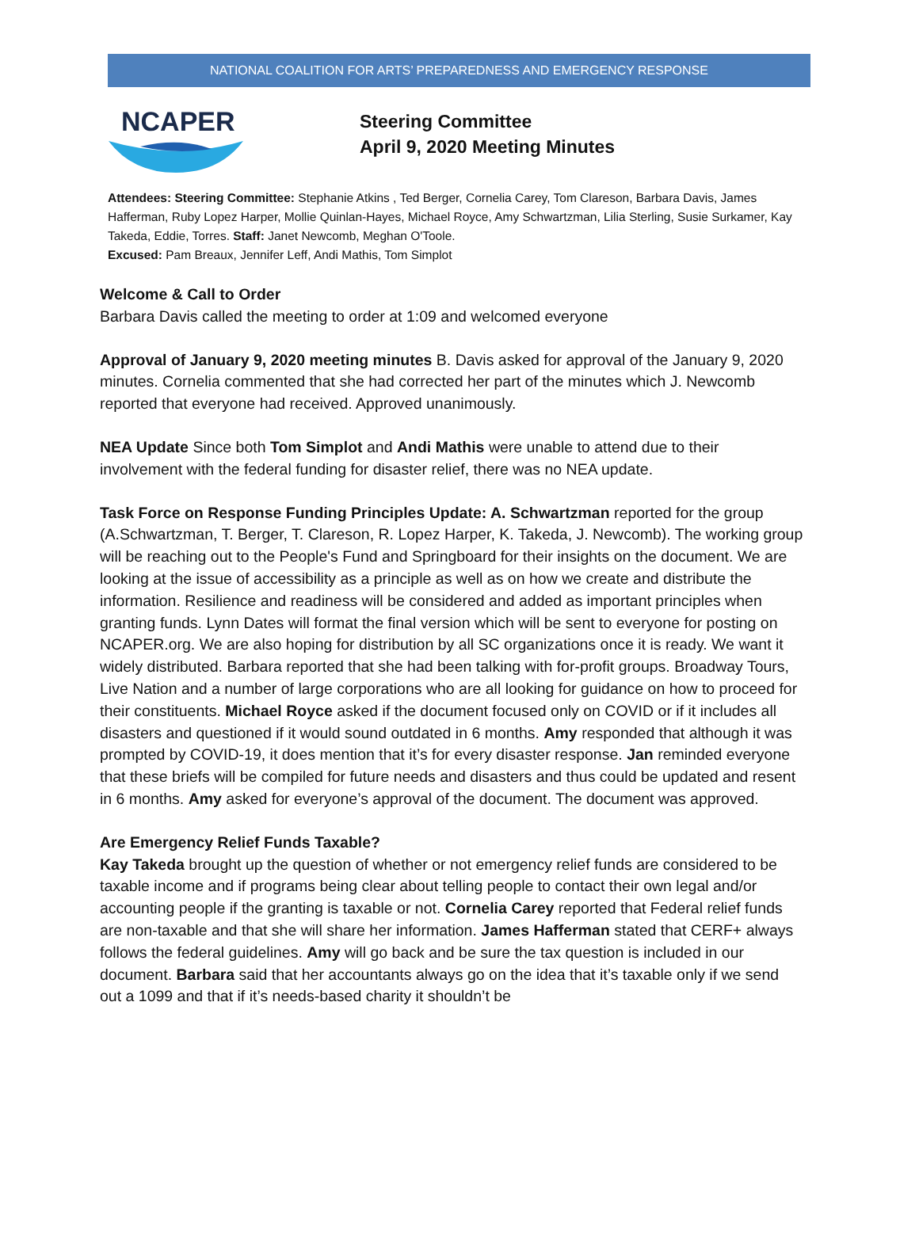NATIONAL COALITION FOR ARTS’ PREPAREDNESS AND EMERGENCY RESPONSE
NCAPER
Steering Committee
April 9, 2020 Meeting Minutes
Attendees: Steering Committee: Stephanie Atkins , Ted Berger, Cornelia Carey, Tom Clareson, Barbara Davis, James Hafferman, Ruby Lopez Harper, Mollie Quinlan-Hayes, Michael Royce, Amy Schwartzman, Lilia Sterling, Susie Surkamer, Kay Takeda, Eddie, Torres. Staff: Janet Newcomb, Meghan O'Toole.
Excused: Pam Breaux, Jennifer Leff, Andi Mathis, Tom Simplot
Welcome & Call to Order
Barbara Davis called the meeting to order at 1:09 and welcomed everyone
Approval of January 9, 2020 meeting minutes B. Davis asked for approval of the January 9, 2020 minutes. Cornelia commented that she had corrected her part of the minutes which J. Newcomb reported that everyone had received. Approved unanimously.
NEA Update Since both Tom Simplot and Andi Mathis were unable to attend due to their involvement with the federal funding for disaster relief, there was no NEA update.
Task Force on Response Funding Principles Update: A. Schwartzman reported for the group (A.Schwartzman, T. Berger, T. Clareson, R. Lopez Harper, K. Takeda, J. Newcomb). The working group will be reaching out to the People's Fund and Springboard for their insights on the document. We are looking at the issue of accessibility as a principle as well as on how we create and distribute the information. Resilience and readiness will be considered and added as important principles when granting funds. Lynn Dates will format the final version which will be sent to everyone for posting on NCAPER.org. We are also hoping for distribution by all SC organizations once it is ready. We want it widely distributed. Barbara reported that she had been talking with for-profit groups. Broadway Tours, Live Nation and a number of large corporations who are all looking for guidance on how to proceed for their constituents. Michael Royce asked if the document focused only on COVID or if it includes all disasters and questioned if it would sound outdated in 6 months. Amy responded that although it was prompted by COVID-19, it does mention that it’s for every disaster response. Jan reminded everyone that these briefs will be compiled for future needs and disasters and thus could be updated and resent in 6 months. Amy asked for everyone’s approval of the document. The document was approved.
Are Emergency Relief Funds Taxable?
Kay Takeda brought up the question of whether or not emergency relief funds are considered to be taxable income and if programs being clear about telling people to contact their own legal and/or accounting people if the granting is taxable or not. Cornelia Carey reported that Federal relief funds are non-taxable and that she will share her information. James Hafferman stated that CERF+ always follows the federal guidelines. Amy will go back and be sure the tax question is included in our document. Barbara said that her accountants always go on the idea that it’s taxable only if we send out a 1099 and that if it’s needs-based charity it shouldn’t be